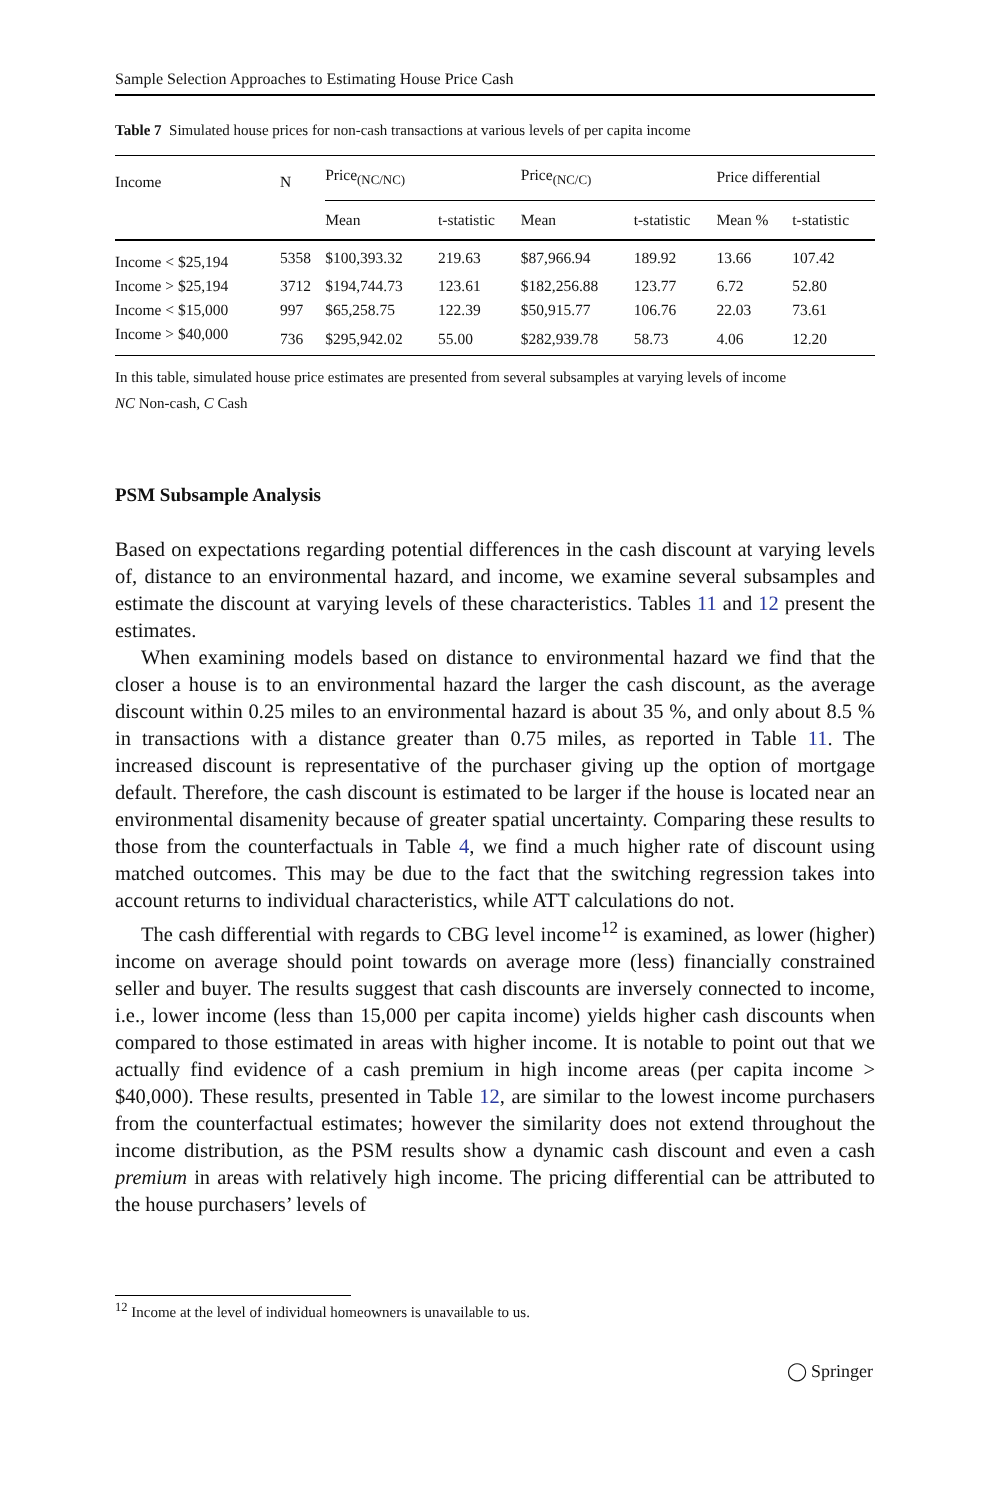Sample Selection Approaches to Estimating House Price Cash
Table 7 Simulated house prices for non-cash transactions at various levels of per capita income
| Income | N | Price<sub>(NC/NC)</sub> | | Price<sub>(NC/C)</sub> | | Price differential | |
| | | Mean | t-statistic | Mean | t-statistic | Mean % | t-statistic |
| Income < $25,194 | 5358 | $100,393.32 | 219.63 | $87,966.94 | 189.92 | 13.66 | 107.42 |
| Income > $25,194 | 3712 | $194,744.73 | 123.61 | $182,256.88 | 123.77 | 6.72 | 52.80 |
| Income < $15,000 | 997 | $65,258.75 | 122.39 | $50,915.77 | 106.76 | 22.03 | 73.61 |
| Income > $40,000 | 736 | $295,942.02 | 55.00 | $282,939.78 | 58.73 | 4.06 | 12.20 |
In this table, simulated house price estimates are presented from several subsamples at varying levels of income
NC Non-cash, C Cash
PSM Subsample Analysis
Based on expectations regarding potential differences in the cash discount at varying levels of, distance to an environmental hazard, and income, we examine several subsamples and estimate the discount at varying levels of these characteristics. Tables 11 and 12 present the estimates.
When examining models based on distance to environmental hazard we find that the closer a house is to an environmental hazard the larger the cash discount, as the average discount within 0.25 miles to an environmental hazard is about 35 %, and only about 8.5 % in transactions with a distance greater than 0.75 miles, as reported in Table 11. The increased discount is representative of the purchaser giving up the option of mortgage default. Therefore, the cash discount is estimated to be larger if the house is located near an environmental disamenity because of greater spatial uncertainty. Comparing these results to those from the counterfactuals in Table 4, we find a much higher rate of discount using matched outcomes. This may be due to the fact that the switching regression takes into account returns to individual characteristics, while ATT calculations do not.
The cash differential with regards to CBG level income<sup>12</sup> is examined, as lower (higher) income on average should point towards on average more (less) financially constrained seller and buyer. The results suggest that cash discounts are inversely connected to income, i.e., lower income (less than 15,000 per capita income) yields higher cash discounts when compared to those estimated in areas with higher income. It is notable to point out that we actually find evidence of a cash premium in high income areas (per capita income > $40,000). These results, presented in Table 12, are similar to the lowest income purchasers from the counterfactual estimates; however the similarity does not extend throughout the income distribution, as the PSM results show a dynamic cash discount and even a cash premium in areas with relatively high income. The pricing differential can be attributed to the house purchasers’ levels of
<sup>12</sup> Income at the level of individual homeowners is unavailable to us.
◯ Springer